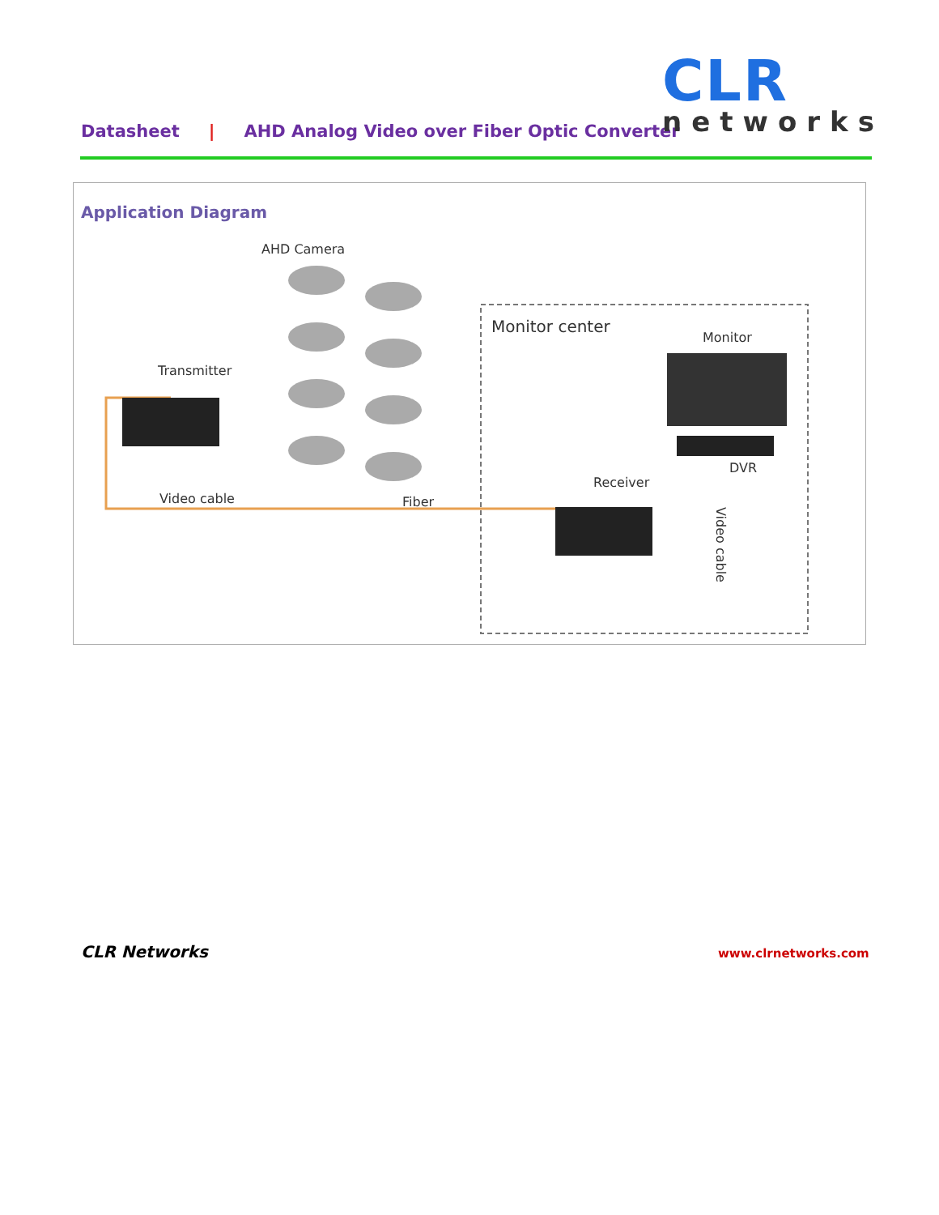Datasheet | AHD Analog Video over Fiber Optic Converter
CLR
networks
Application Diagram
AHD Camera
Monitor center
Monitor
Transmitter
DVR
Receiver
Video cable Fiber
Video cable
CLR Networks www.clrnetworks.com